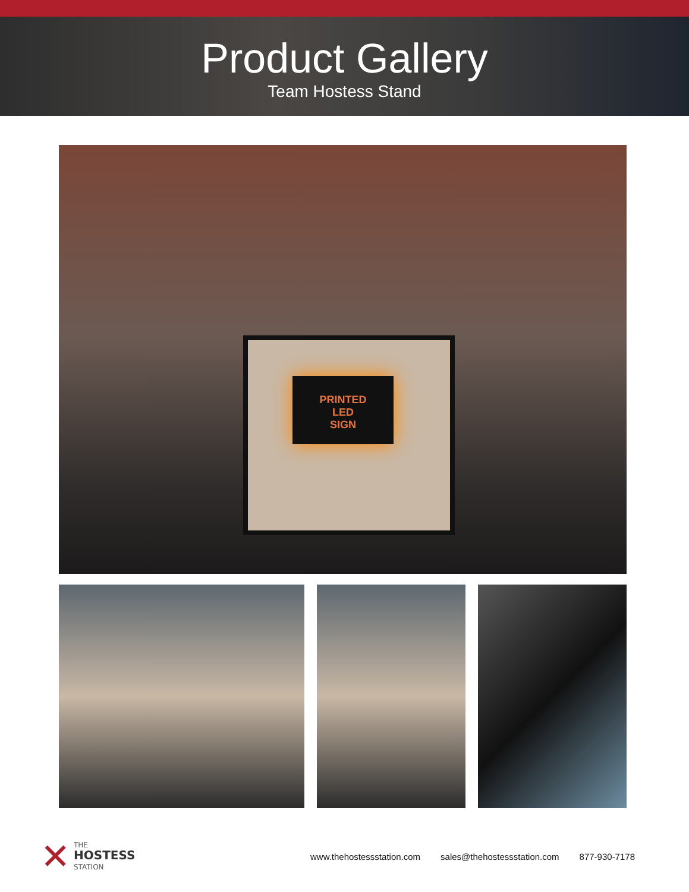Product Gallery
Team Hostess Stand
PRINTED
LED
SIGN
✕
THE
HOSTESS
STATION
www.thehostessstation.com sales@thehostessstation.com 877-930-7178